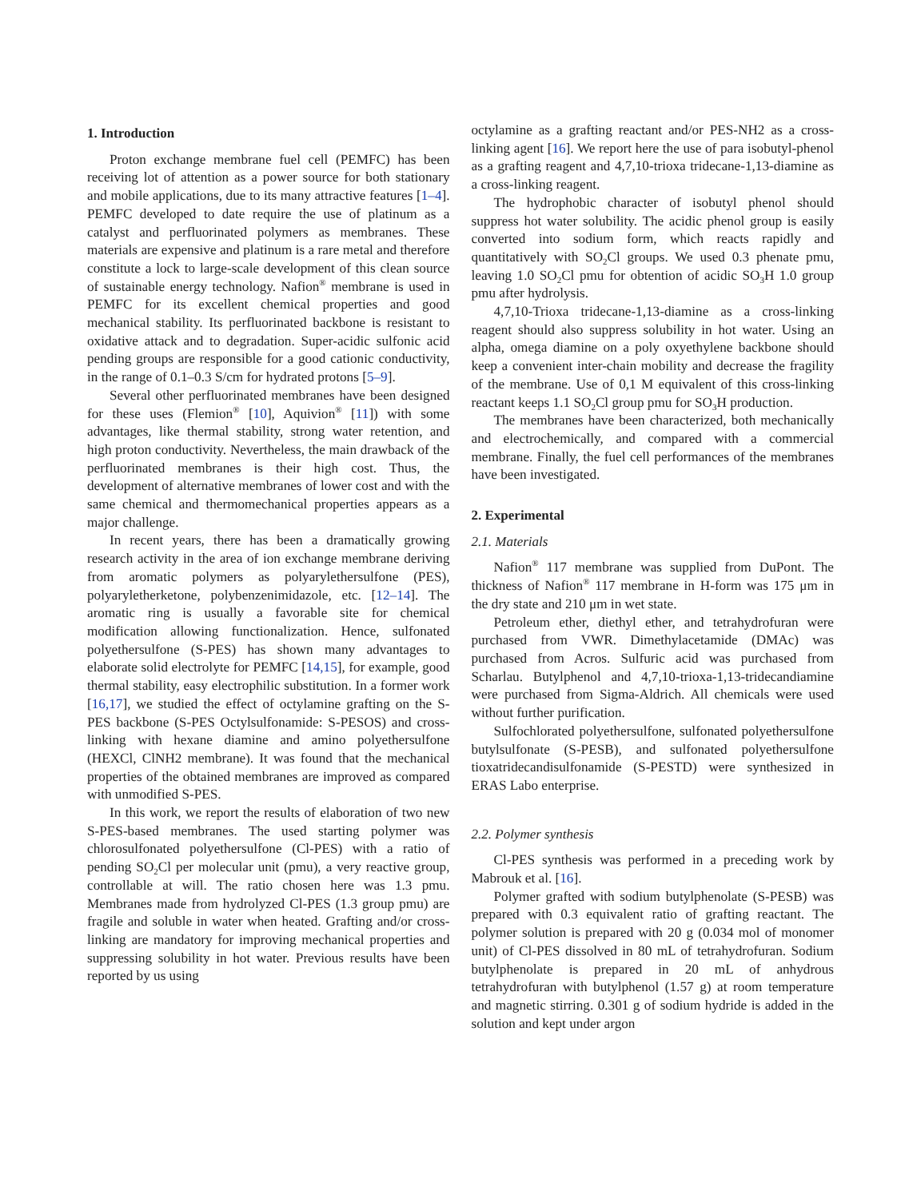1. Introduction
Proton exchange membrane fuel cell (PEMFC) has been receiving lot of attention as a power source for both stationary and mobile applications, due to its many attractive features [1–4]. PEMFC developed to date require the use of platinum as a catalyst and perfluorinated polymers as membranes. These materials are expensive and platinum is a rare metal and therefore constitute a lock to large-scale development of this clean source of sustainable energy technology. Nafion<sup>®</sup> membrane is used in PEMFC for its excellent chemical properties and good mechanical stability. Its perfluorinated backbone is resistant to oxidative attack and to degradation. Super-acidic sulfonic acid pending groups are responsible for a good cationic conductivity, in the range of 0.1–0.3 S/cm for hydrated protons [5–9].
Several other perfluorinated membranes have been designed for these uses (Flemion<sup>®</sup> [10], Aquivion<sup>®</sup> [11]) with some advantages, like thermal stability, strong water retention, and high proton conductivity. Nevertheless, the main drawback of the perfluorinated membranes is their high cost. Thus, the development of alternative membranes of lower cost and with the same chemical and thermomechanical properties appears as a major challenge.
In recent years, there has been a dramatically growing research activity in the area of ion exchange membrane deriving from aromatic polymers as polyarylethersulfone (PES), polyaryletherketone, polybenzenimidazole, etc. [12–14]. The aromatic ring is usually a favorable site for chemical modification allowing functionalization. Hence, sulfonated polyethersulfone (S-PES) has shown many advantages to elaborate solid electrolyte for PEMFC [14,15], for example, good thermal stability, easy electrophilic substitution. In a former work [16,17], we studied the effect of octylamine grafting on the S-PES backbone (S-PES Octylsulfonamide: S-PESOS) and cross-linking with hexane diamine and amino polyethersulfone (HEXCl, ClNH2 membrane). It was found that the mechanical properties of the obtained membranes are improved as compared with unmodified S-PES.
In this work, we report the results of elaboration of two new S-PES-based membranes. The used starting polymer was chlorosulfonated polyethersulfone (Cl-PES) with a ratio of pending SO<sub>2</sub>Cl per molecular unit (pmu), a very reactive group, controllable at will. The ratio chosen here was 1.3 pmu. Membranes made from hydrolyzed Cl-PES (1.3 group pmu) are fragile and soluble in water when heated. Grafting and/or cross-linking are mandatory for improving mechanical properties and suppressing solubility in hot water. Previous results have been reported by us using
octylamine as a grafting reactant and/or PES-NH2 as a cross-linking agent [16]. We report here the use of para isobutyl-phenol as a grafting reagent and 4,7,10-trioxa tridecane-1,13-diamine as a cross-linking reagent.
The hydrophobic character of isobutyl phenol should suppress hot water solubility. The acidic phenol group is easily converted into sodium form, which reacts rapidly and quantitatively with SO<sub>2</sub>Cl groups. We used 0.3 phenate pmu, leaving 1.0 SO<sub>2</sub>Cl pmu for obtention of acidic SO<sub>3</sub>H 1.0 group pmu after hydrolysis.
4,7,10-Trioxa tridecane-1,13-diamine as a cross-linking reagent should also suppress solubility in hot water. Using an alpha, omega diamine on a poly oxyethylene backbone should keep a convenient inter-chain mobility and decrease the fragility of the membrane. Use of 0,1 M equivalent of this cross-linking reactant keeps 1.1 SO<sub>2</sub>Cl group pmu for SO<sub>3</sub>H production.
The membranes have been characterized, both mechanically and electrochemically, and compared with a commercial membrane. Finally, the fuel cell performances of the membranes have been investigated.
2. Experimental
2.1. Materials
Nafion<sup>®</sup> 117 membrane was supplied from DuPont. The thickness of Nafion<sup>®</sup> 117 membrane in H-form was 175 μm in the dry state and 210 μm in wet state.
Petroleum ether, diethyl ether, and tetrahydrofuran were purchased from VWR. Dimethylacetamide (DMAc) was purchased from Acros. Sulfuric acid was purchased from Scharlau. Butylphenol and 4,7,10-trioxa-1,13-tridecandiamine were purchased from Sigma-Aldrich. All chemicals were used without further purification.
Sulfochlorated polyethersulfone, sulfonated polyethersulfone butylsulfonate (S-PESB), and sulfonated polyethersulfone tioxatridecandisulfonamide (S-PESTD) were synthesized in ERAS Labo enterprise.
2.2. Polymer synthesis
Cl-PES synthesis was performed in a preceding work by Mabrouk et al. [16].
Polymer grafted with sodium butylphenolate (S-PESB) was prepared with 0.3 equivalent ratio of grafting reactant. The polymer solution is prepared with 20 g (0.034 mol of monomer unit) of Cl-PES dissolved in 80 mL of tetrahydrofuran. Sodium butylphenolate is prepared in 20 mL of anhydrous tetrahydrofuran with butylphenol (1.57 g) at room temperature and magnetic stirring. 0.301 g of sodium hydride is added in the solution and kept under argon